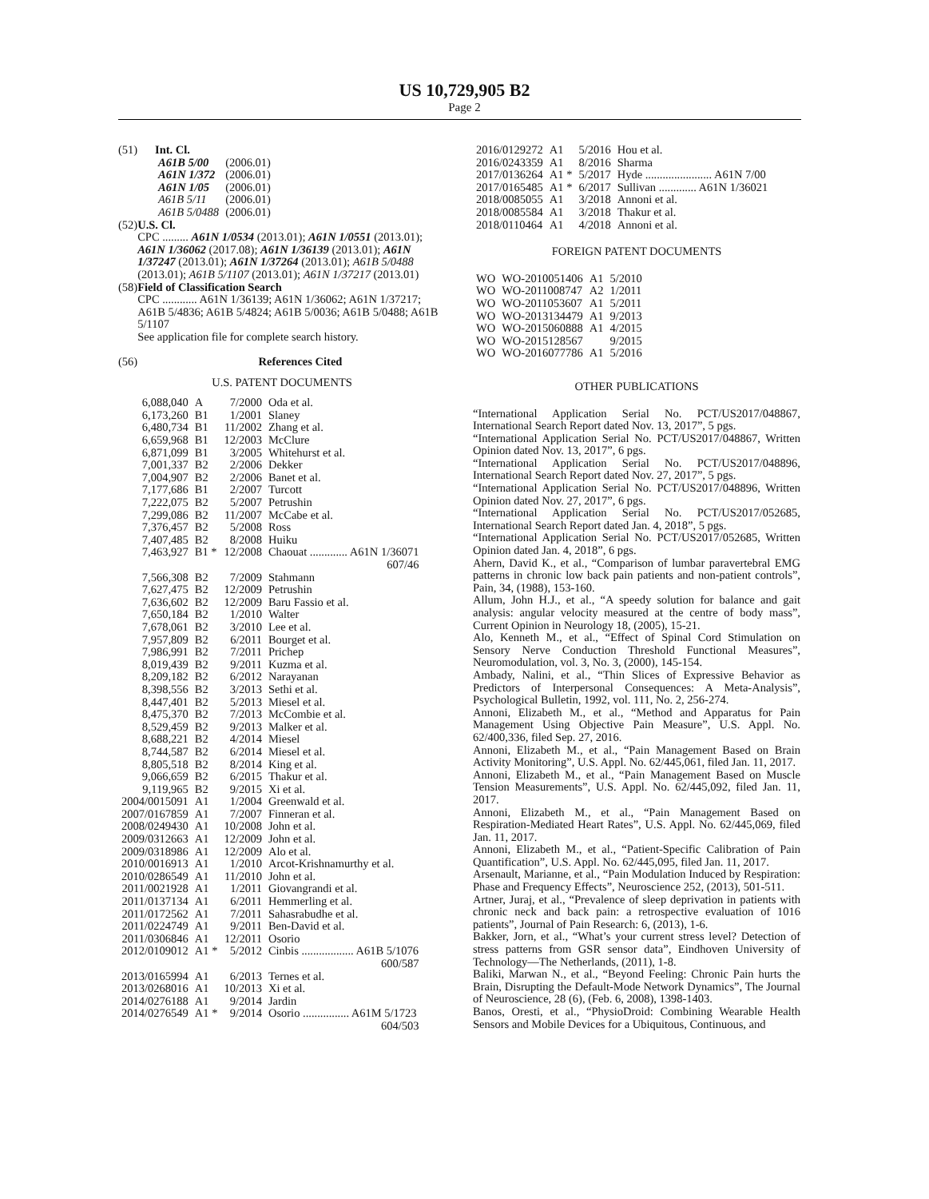US 10,729,905 B2
Page 2
(51) Int. Cl.
| A61B 5/00 | (2006.01) |
| A61N 1/372 | (2006.01) |
| A61N 1/05 | (2006.01) |
| A61B 5/11 | (2006.01) |
| A61B 5/0488 | (2006.01) |
(52) U.S. Cl.
CPC ......... A61N 1/0534 (2013.01); A61N 1/0551 (2013.01); A61N 1/36062 (2017.08); A61N 1/36139 (2013.01); A61N 1/37247 (2013.01); A61N 1/37264 (2013.01); A61B 5/0488 (2013.01); A61B 5/1107 (2013.01); A61N 1/37217 (2013.01)
(58) Field of Classification Search
CPC ............ A61N 1/36139; A61N 1/36062; A61N 1/37217; A61B 5/4836; A61B 5/4824; A61B 5/0036; A61B 5/0488; A61B 5/1107
See application file for complete search history.
(56) References Cited
U.S. PATENT DOCUMENTS
| 6,088,040 | A | 7/2000 | Oda et al. |
| 6,173,260 | B1 | 1/2001 | Slaney |
| 6,480,734 | B1 | 11/2002 | Zhang et al. |
| 6,659,968 | B1 | 12/2003 | McClure |
| 6,871,099 | B1 | 3/2005 | Whitehurst et al. |
| 7,001,337 | B2 | 2/2006 | Dekker |
| 7,004,907 | B2 | 2/2006 | Banet et al. |
| 7,177,686 | B1 | 2/2007 | Turcott |
| 7,222,075 | B2 | 5/2007 | Petrushin |
| 7,299,086 | B2 | 11/2007 | McCabe et al. |
| 7,376,457 | B2 | 5/2008 | Ross |
| 7,407,485 | B2 | 8/2008 | Huiku |
| 7,463,927 | B1 * | 12/2008 | Chaouat ............. A61N 1/36071 607/46 |
| 7,566,308 | B2 | 7/2009 | Stahmann |
| 7,627,475 | B2 | 12/2009 | Petrushin |
| 7,636,602 | B2 | 12/2009 | Baru Fassio et al. |
| 7,650,184 | B2 | 1/2010 | Walter |
| 7,678,061 | B2 | 3/2010 | Lee et al. |
| 7,957,809 | B2 | 6/2011 | Bourget et al. |
| 7,986,991 | B2 | 7/2011 | Prichep |
| 8,019,439 | B2 | 9/2011 | Kuzma et al. |
| 8,209,182 | B2 | 6/2012 | Narayanan |
| 8,398,556 | B2 | 3/2013 | Sethi et al. |
| 8,447,401 | B2 | 5/2013 | Miesel et al. |
| 8,475,370 | B2 | 7/2013 | McCombie et al. |
| 8,529,459 | B2 | 9/2013 | Malker et al. |
| 8,688,221 | B2 | 4/2014 | Miesel |
| 8,744,587 | B2 | 6/2014 | Miesel et al. |
| 8,805,518 | B2 | 8/2014 | King et al. |
| 9,066,659 | B2 | 6/2015 | Thakur et al. |
| 9,119,965 | B2 | 9/2015 | Xi et al. |
| 2004/0015091 | A1 | 1/2004 | Greenwald et al. |
| 2007/0167859 | A1 | 7/2007 | Finneran et al. |
| 2008/0249430 | A1 | 10/2008 | John et al. |
| 2009/0312663 | A1 | 12/2009 | John et al. |
| 2009/0318986 | A1 | 12/2009 | Alo et al. |
| 2010/0016913 | A1 | 1/2010 | Arcot-Krishnamurthy et al. |
| 2010/0286549 | A1 | 11/2010 | John et al. |
| 2011/0021928 | A1 | 1/2011 | Giovangrandi et al. |
| 2011/0137134 | A1 | 6/2011 | Hemmerling et al. |
| 2011/0172562 | A1 | 7/2011 | Sahasrabudhe et al. |
| 2011/0224749 | A1 | 9/2011 | Ben-David et al. |
| 2011/0306846 | A1 | 12/2011 | Osorio |
| 2012/0109012 | A1 * | 5/2012 | Cinbis .................. A61B 5/1076 600/587 |
| 2013/0165994 | A1 | 6/2013 | Ternes et al. |
| 2013/0268016 | A1 | 10/2013 | Xi et al. |
| 2014/0276188 | A1 | 9/2014 | Jardin |
| 2014/0276549 | A1 * | 9/2014 | Osorio ................ A61M 5/1723 604/503 |
| 2016/0129272 | A1 | 5/2016 | Hou et al. |
| 2016/0243359 | A1 | 8/2016 | Sharma |
| 2017/0136264 | A1 * | 5/2017 | Hyde ....................... A61N 7/00 |
| 2017/0165485 | A1 * | 6/2017 | Sullivan ............. A61N 1/36021 |
| 2018/0085055 | A1 | 3/2018 | Annoni et al. |
| 2018/0085584 | A1 | 3/2018 | Thakur et al. |
| 2018/0110464 | A1 | 4/2018 | Annoni et al. |
FOREIGN PATENT DOCUMENTS
| WO | WO-2010051406 | A1 | 5/2010 |
| WO | WO-2011008747 | A2 | 1/2011 |
| WO | WO-2011053607 | A1 | 5/2011 |
| WO | WO-2013134479 | A1 | 9/2013 |
| WO | WO-2015060888 | A1 | 4/2015 |
| WO | WO-2015128567 | | 9/2015 |
| WO | WO-2016077786 | A1 | 5/2016 |
OTHER PUBLICATIONS
“International Application Serial No. PCT/US2017/048867, International Search Report dated Nov. 13, 2017”, 5 pgs.
“International Application Serial No. PCT/US2017/048867, Written Opinion dated Nov. 13, 2017”, 6 pgs.
“International Application Serial No. PCT/US2017/048896, International Search Report dated Nov. 27, 2017”, 5 pgs.
“International Application Serial No. PCT/US2017/048896, Written Opinion dated Nov. 27, 2017”, 6 pgs.
“International Application Serial No. PCT/US2017/052685, International Search Report dated Jan. 4, 2018”, 5 pgs.
“International Application Serial No. PCT/US2017/052685, Written Opinion dated Jan. 4, 2018”, 6 pgs.
Ahern, David K., et al., “Comparison of lumbar paravertebral EMG patterns in chronic low back pain patients and non-patient controls”, Pain, 34, (1988), 153-160.
Allum, John H.J., et al., “A speedy solution for balance and gait analysis: angular velocity measured at the centre of body mass”, Current Opinion in Neurology 18, (2005), 15-21.
Alo, Kenneth M., et al., “Effect of Spinal Cord Stimulation on Sensory Nerve Conduction Threshold Functional Measures”, Neuromodulation, vol. 3, No. 3, (2000), 145-154.
Ambady, Nalini, et al., “Thin Slices of Expressive Behavior as Predictors of Interpersonal Consequences: A Meta-Analysis”, Psychological Bulletin, 1992, vol. 111, No. 2, 256-274.
Annoni, Elizabeth M., et al., “Method and Apparatus for Pain Management Using Objective Pain Measure”, U.S. Appl. No. 62/400,336, filed Sep. 27, 2016.
Annoni, Elizabeth M., et al., “Pain Management Based on Brain Activity Monitoring”, U.S. Appl. No. 62/445,061, filed Jan. 11, 2017.
Annoni, Elizabeth M., et al., “Pain Management Based on Muscle Tension Measurements”, U.S. Appl. No. 62/445,092, filed Jan. 11, 2017.
Annoni, Elizabeth M., et al., “Pain Management Based on Respiration-Mediated Heart Rates”, U.S. Appl. No. 62/445,069, filed Jan. 11, 2017.
Annoni, Elizabeth M., et al., “Patient-Specific Calibration of Pain Quantification”, U.S. Appl. No. 62/445,095, filed Jan. 11, 2017.
Arsenault, Marianne, et al., “Pain Modulation Induced by Respiration: Phase and Frequency Effects”, Neuroscience 252, (2013), 501-511.
Artner, Juraj, et al., “Prevalence of sleep deprivation in patients with chronic neck and back pain: a retrospective evaluation of 1016 patients”, Journal of Pain Research: 6, (2013), 1-6.
Bakker, Jorn, et al., “What’s your current stress level? Detection of stress patterns from GSR sensor data”, Eindhoven University of Technology—The Netherlands, (2011), 1-8.
Baliki, Marwan N., et al., “Beyond Feeling: Chronic Pain hurts the Brain, Disrupting the Default-Mode Network Dynamics”, The Journal of Neuroscience, 28 (6), (Feb. 6, 2008), 1398-1403.
Banos, Oresti, et al., “PhysioDroid: Combining Wearable Health Sensors and Mobile Devices for a Ubiquitous, Continuous, and